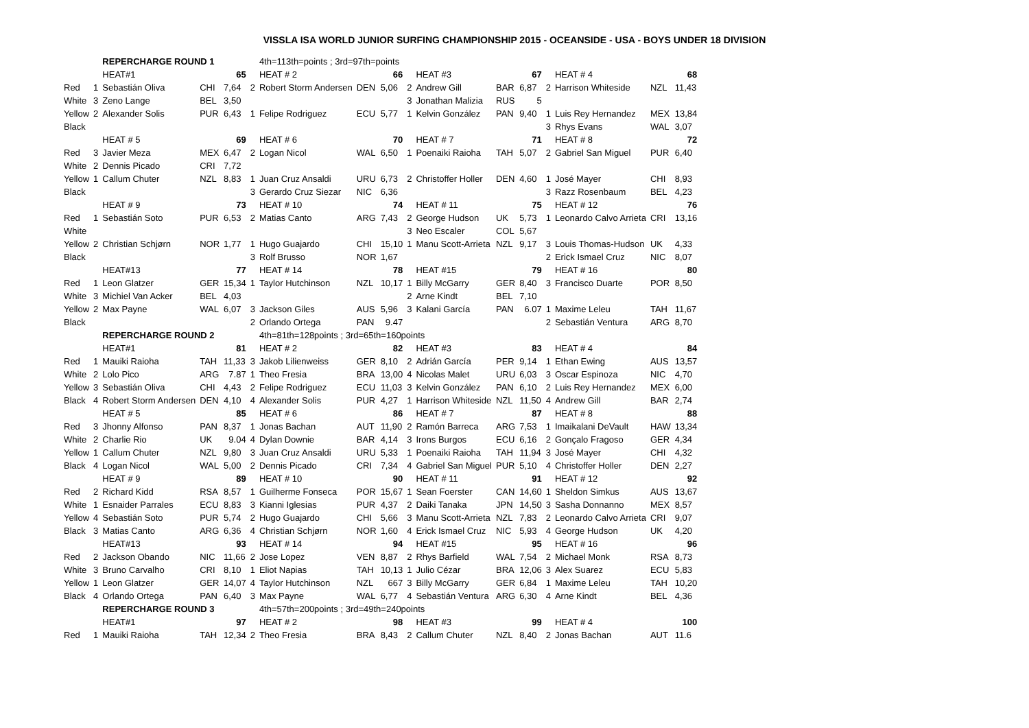VISSLA ISA WORLD JUNIOR SURFING CHAMPIONSHIP 2015 - OCEANSIDE - USA - BOYS UNDER 18 DIVISION
| | | REPERCHARGE ROUND 1 | | | | 4th=113th=points ; 3rd=97th=points | | | | | | | | | | |
| | | HEAT#1 | | 65 | | HEAT # 2 | | 66 | | HEAT #3 | | 67 | | HEAT # 4 | | 68 |
| Red | 1 | Sebastián Oliva | CHI | 7,64 | 2 | Robert Storm Andersen | DEN | 5,06 | 2 | Andrew Gill | BAR | 6,87 | 2 | Harrison Whiteside | NZL | 11,43 |
| White | 3 | Zeno Lange | BEL | 3,50 | | | | | 3 | Jonathan Malizia | RUS | 5 | | | | |
| Yellow | 2 | Alexander Solis | PUR | 6,43 | 1 | Felipe Rodriguez | ECU | 5,77 | 1 | Kelvin González | PAN | 9,40 | 1 | Luis Rey Hernandez | MEX | 13,84 |
| Black | | | | | | | | | | | | | 3 | Rhys Evans | WAL | 3,07 |
| | | HEAT # 5 | | 69 | | HEAT # 6 | | 70 | | HEAT # 7 | | 71 | | HEAT # 8 | | 72 |
| Red | 3 | Javier Meza | MEX | 6,47 | 2 | Logan Nicol | WAL | 6,50 | 1 | Poenaiki Raioha | TAH | 5,07 | 2 | Gabriel San Miguel | PUR | 6,40 |
| White | 2 | Dennis Picado | CRI | 7,72 | | | | | | | | | | | | |
| Yellow | 1 | Callum Chuter | NZL | 8,83 | 1 | Juan Cruz Ansaldi | URU | 6,73 | 2 | Christoffer Holler | DEN | 4,60 | 1 | José Mayer | CHI | 8,93 |
| Black | | | | | 3 | Gerardo Cruz Siezar | NIC | 6,36 | | | | | 3 | Razz Rosenbaum | BEL | 4,23 |
| | | HEAT # 9 | | 73 | | HEAT # 10 | | 74 | | HEAT # 11 | | 75 | | HEAT # 12 | | 76 |
| Red | 1 | Sebastián Soto | PUR | 6,53 | 2 | Matias Canto | ARG | 7,43 | 2 | George Hudson | UK | 5,73 | 1 | Leonardo Calvo Arrieta | CRI | 13,16 |
| White | | | | | | | | | 3 | Neo Escaler | COL | 5,67 | | | | |
| Yellow | 2 | Christian Schjørn | NOR | 1,77 | 1 | Hugo Guajardo | CHI | 15,10 | 1 | Manu Scott-Arrieta | NZL | 9,17 | 3 | Louis Thomas-Hudson | UK | 4,33 |
| Black | | | | | 3 | Rolf Brusso | NOR | 1,67 | | | | | 2 | Erick Ismael Cruz | NIC | 8,07 |
| | | HEAT#13 | | 77 | | HEAT # 14 | | 78 | | HEAT #15 | | 79 | | HEAT # 16 | | 80 |
| Red | 1 | Leon Glatzer | GER | 15,34 | 1 | Taylor Hutchinson | NZL | 10,17 | 1 | Billy McGarry | GER | 8,40 | 3 | Francisco Duarte | POR | 8,50 |
| White | 3 | Michiel Van Acker | BEL | 4,03 | | | | | 2 | Arne Kindt | BEL | 7,10 | | | | |
| Yellow | 2 | Max Payne | WAL | 6,07 | 3 | Jackson Giles | AUS | 5,96 | 3 | Kalani García | PAN | 6.07 | 1 | Maxime Leleu | TAH | 11,67 |
| Black | | | | | 2 | Orlando Ortega | PAN | 9.47 | | | | | 2 | Sebastián Ventura | ARG | 8,70 |
| | | REPERCHARGE ROUND 2 | | | | 4th=81th=128points ; 3rd=65th=160points | | | | | | | | | | |
| | | HEAT#1 | | 81 | | HEAT # 2 | | 82 | | HEAT #3 | | 83 | | HEAT # 4 | | 84 |
| Red | 1 | Mauiki Raioha | TAH | 11,33 | 3 | Jakob Lilienweiss | GER | 8,10 | 2 | Adrián García | PER | 9,14 | 1 | Ethan Ewing | AUS | 13,57 |
| White | 2 | Lolo Pico | ARG | 7.87 | 1 | Theo Fresia | BRA | 13,00 | 4 | Nicolas Malet | URU | 6,03 | 3 | Oscar Espinoza | NIC | 4,70 |
| Yellow | 3 | Sebastián Oliva | CHI | 4,43 | 2 | Felipe Rodriguez | ECU | 11,03 | 3 | Kelvin González | PAN | 6,10 | 2 | Luis Rey Hernandez | MEX | 6,00 |
| Black | 4 | Robert Storm Andersen | DEN | 4,10 | 4 | Alexander Solis | PUR | 4,27 | 1 | Harrison Whiteside | NZL | 11,50 | 4 | Andrew Gill | BAR | 2,74 |
| | | HEAT # 5 | | 85 | | HEAT # 6 | | 86 | | HEAT # 7 | | 87 | | HEAT # 8 | | 88 |
| Red | 3 | Jhonny Alfonso | PAN | 8,37 | 1 | Jonas Bachan | AUT | 11,90 | 2 | Ramón Barreca | ARG | 7,53 | 1 | Imaikalani DeVault | HAW | 13,34 |
| White | 2 | Charlie Rio | UK | 9.04 | 4 | Dylan Downie | BAR | 4,14 | 3 | Irons Burgos | ECU | 6,16 | 2 | Gonçalo Fragoso | GER | 4,34 |
| Yellow | 1 | Callum Chuter | NZL | 9,80 | 3 | Juan Cruz Ansaldi | URU | 5,33 | 1 | Poenaiki Raioha | TAH | 11,94 | 3 | José Mayer | CHI | 4,32 |
| Black | 4 | Logan Nicol | WAL | 5,00 | 2 | Dennis Picado | CRI | 7,34 | 4 | Gabriel San Miguel | PUR | 5,10 | 4 | Christoffer Holler | DEN | 2,27 |
| | | HEAT # 9 | | 89 | | HEAT # 10 | | 90 | | HEAT # 11 | | 91 | | HEAT # 12 | | 92 |
| Red | 2 | Richard Kidd | RSA | 8,57 | 1 | Guilherme Fonseca | POR | 15,67 | 1 | Sean Foerster | CAN | 14,60 | 1 | Sheldon Simkus | AUS | 13,67 |
| White | 1 | Esnaider Parrales | ECU | 8,83 | 3 | Kianni Iglesias | PUR | 4,37 | 2 | Daiki Tanaka | JPN | 14,50 | 3 | Sasha Donnanno | MEX | 8,57 |
| Yellow | 4 | Sebastián Soto | PUR | 5,74 | 2 | Hugo Guajardo | CHI | 5,66 | 3 | Manu Scott-Arrieta | NZL | 7,83 | 2 | Leonardo Calvo Arrieta | CRI | 9,07 |
| Black | 3 | Matias Canto | ARG | 6,36 | 4 | Christian Schjørn | NOR | 1,60 | 4 | Erick Ismael Cruz | NIC | 5,93 | 4 | George Hudson | UK | 4,20 |
| | | HEAT#13 | | 93 | | HEAT # 14 | | 94 | | HEAT #15 | | 95 | | HEAT # 16 | | 96 |
| Red | 2 | Jackson Obando | NIC | 11,66 | 2 | Jose Lopez | VEN | 8,87 | 2 | Rhys Barfield | WAL | 7,54 | 2 | Michael Monk | RSA | 8,73 |
| White | 3 | Bruno Carvalho | CRI | 8,10 | 1 | Eliot Napias | TAH | 10,13 | 1 | Julio Cézar | BRA | 12,06 | 3 | Alex Suarez | ECU | 5,83 |
| Yellow | 1 | Leon Glatzer | GER | 14,07 | 4 | Taylor Hutchinson | NZL | 667 | 3 | Billy McGarry | GER | 6,84 | 1 | Maxime Leleu | TAH | 10,20 |
| Black | 4 | Orlando Ortega | PAN | 6,40 | 3 | Max Payne | WAL | 6,77 | 4 | Sebastián Ventura | ARG | 6,30 | 4 | Arne Kindt | BEL | 4,36 |
| | | REPERCHARGE ROUND 3 | | | | 4th=57th=200points ; 3rd=49th=240points | | | | | | | | | | |
| | | HEAT#1 | | 97 | | HEAT # 2 | | 98 | | HEAT #3 | | 99 | | HEAT # 4 | | 100 |
| Red | 1 | Mauiki Raioha | TAH | 12,34 | 2 | Theo Fresia | BRA | 8,43 | 2 | Callum Chuter | NZL | 8,40 | 2 | Jonas Bachan | AUT | 11.6 |